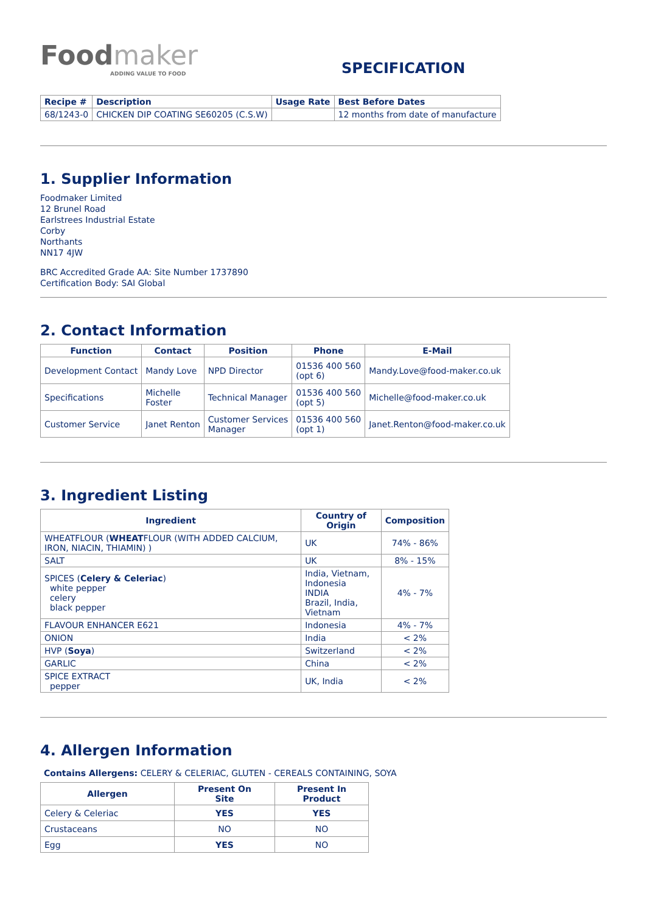Foodmaker
ADDING VALUE TO FOOD
SPECIFICATION
| Recipe # | Description | Usage Rate | Best Before Dates |
| --- | --- | --- | --- |
| 68/1243-0 | CHICKEN DIP COATING SE60205 (C.S.W) | | 12 months from date of manufacture |
1. Supplier Information
Foodmaker Limited
12 Brunel Road
Earlstrees Industrial Estate
Corby
Northants
NN17 4JW
BRC Accredited Grade AA: Site Number 1737890
Certification Body: SAI Global
2. Contact Information
| Function | Contact | Position | Phone | E-Mail |
| --- | --- | --- | --- | --- |
| Development Contact | Mandy Love | NPD Director | 01536 400 560 (opt 6) | Mandy.Love@food-maker.co.uk |
| Specifications | Michelle Foster | Technical Manager | 01536 400 560 (opt 5) | Michelle@food-maker.co.uk |
| Customer Service | Janet Renton | Customer Services Manager | 01536 400 560 (opt 1) | Janet.Renton@food-maker.co.uk |
3. Ingredient Listing
| Ingredient | Country of Origin | Composition |
| --- | --- | --- |
| WHEATFLOUR ( WHEAT FLOUR (WITH ADDED CALCIUM, IRON, NIACIN, THIAMIN) ) | UK | 74% - 86% |
| SALT | UK | 8% - 15% |
| SPICES ( Celery & Celeriac ) white pepper celery black pepper | India, Vietnam, Indonesia INDIA Brazil, India, Vietnam | 4% - 7% |
| FLAVOUR ENHANCER E621 | Indonesia | 4% - 7% |
| ONION | India | < 2% |
| HVP ( Soya ) | Switzerland | < 2% |
| GARLIC | China | < 2% |
| SPICE EXTRACT pepper | UK, India | < 2% |
4. Allergen Information
Contains Allergens: CELERY & CELERIAC, GLUTEN - CEREALS CONTAINING, SOYA
| Allergen | Present On Site | Present In Product |
| --- | --- | --- |
| Celery & Celeriac | YES | YES |
| Crustaceans | NO | NO |
| Egg | YES | NO |